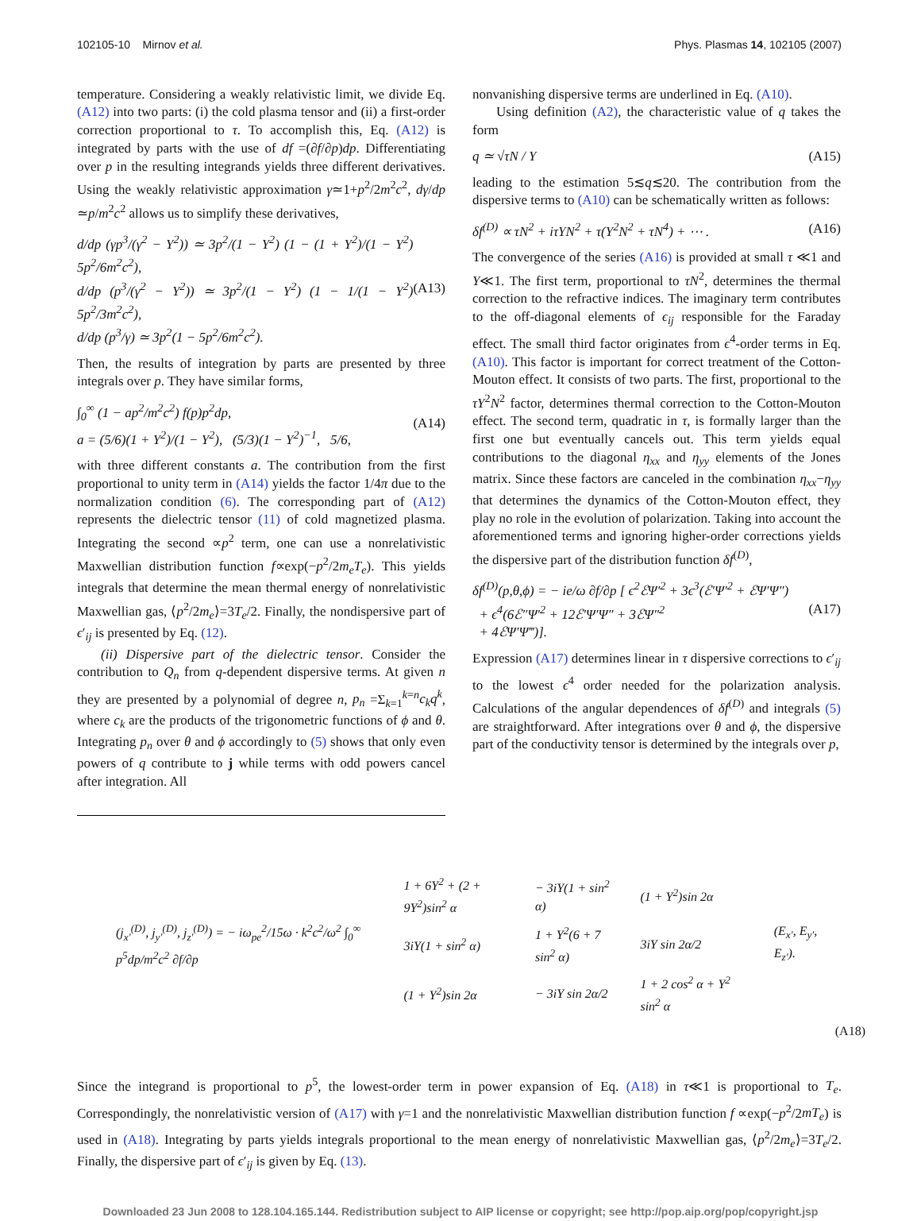102105-10 Mirnov et al. Phys. Plasmas 14, 102105 (2007)
temperature. Considering a weakly relativistic limit, we divide Eq. (A12) into two parts: (i) the cold plasma tensor and (ii) a first-order correction proportional to τ. To accomplish this, Eq. (A12) is integrated by parts with the use of df =(∂f/∂p)dp. Differentiating over p in the resulting integrands yields three different derivatives. Using the weakly relativistic approximation γ≃1+p<sup>2</sup>/2m<sup>2</sup>c<sup>2</sup>, dγ/dp ≃p/m<sup>2</sup>c<sup>2</sup> allows us to simplify these derivatives,
d/dp (γp<sup>3</sup>/(γ<sup>2</sup> − Y<sup>2</sup>)) ≃ 3p<sup>2</sup>/(1 − Y<sup>2</sup>) (1 − (1 + Y<sup>2</sup>)/(1 − Y<sup>2</sup>) 5p<sup>2</sup>/6m<sup>2</sup>c<sup>2</sup>),
d/dp (p<sup>3</sup>/(γ<sup>2</sup> − Y<sup>2</sup>)) ≃ 3p<sup>2</sup>/(1 − Y<sup>2</sup>) (1 − 1/(1 − Y<sup>2</sup>) 5p<sup>2</sup>/3m<sup>2</sup>c<sup>2</sup>),
d/dp (p<sup>3</sup>/γ) ≃ 3p<sup>2</sup>(1 − 5p<sup>2</sup>/6m<sup>2</sup>c<sup>2</sup>). (A13)
Then, the results of integration by parts are presented by three integrals over p. They have similar forms,
∫<sub>0</sub><sup>∞</sup> (1 − ap<sup>2</sup>/m<sup>2</sup>c<sup>2</sup>) f(p)p<sup>2</sup>dp,
a = (5/6)(1 + Y<sup>2</sup>)/(1 − Y<sup>2</sup>), (5/3)(1 − Y<sup>2</sup>)<sup>−1</sup>, 5/6, (A14)
with three different constants a. The contribution from the first proportional to unity term in (A14) yields the factor 1/4π due to the normalization condition (6). The corresponding part of (A12) represents the dielectric tensor (11) of cold magnetized plasma. Integrating the second ∝p<sup>2</sup> term, one can use a nonrelativistic Maxwellian distribution function f∝exp(−p<sup>2</sup>/2m<sub>e</sub>T<sub>e</sub>). This yields integrals that determine the mean thermal energy of nonrelativistic Maxwellian gas, ⟨p<sup>2</sup>/2m<sub>e</sub>⟩=3T<sub>e</sub>/2. Finally, the nondispersive part of ϵ′<sub>ij</sub> is presented by Eq. (12).
(ii) Dispersive part of the dielectric tensor. Consider the contribution to Q<sub>n</sub> from q-dependent dispersive terms. At given n they are presented by a polynomial of degree n, p<sub>n</sub> =Σ<sub>k=1</sub><sup>k=n</sup>c<sub>k</sub>q<sup>k</sup>, where c<sub>k</sub> are the products of the trigonometric functions of ϕ and θ. Integrating p<sub>n</sub> over θ and ϕ accordingly to (5) shows that only even powers of q contribute to j while terms with odd powers cancel after integration. All
nonvanishing dispersive terms are underlined in Eq. (A10).
Using definition (A2), the characteristic value of q takes the form
q ≃ √τN / Y (A15)
leading to the estimation 5≲q≲20. The contribution from the dispersive terms to (A10) can be schematically written as follows:
δf<sup>(D)</sup> ∝ τN<sup>2</sup> + iτYN<sup>2</sup> + τ(Y<sup>2</sup>N<sup>2</sup> + τN<sup>4</sup>) + ⋯ . (A16)
The convergence of the series (A16) is provided at small τ ≪1 and Y≪1. The first term, proportional to τN<sup>2</sup>, determines the thermal correction to the refractive indices. The imaginary term contributes to the off-diagonal elements of ϵ<sub>ij</sub> responsible for the Faraday effect. The small third factor originates from ϵ<sup>4</sup>-order terms in Eq. (A10). This factor is important for correct treatment of the Cotton-Mouton effect. It consists of two parts. The first, proportional to the τY<sup>2</sup>N<sup>2</sup> factor, determines thermal correction to the Cotton-Mouton effect. The second term, quadratic in τ, is formally larger than the first one but eventually cancels out. This term yields equal contributions to the diagonal η<sub>xx</sub> and η<sub>yy</sub> elements of the Jones matrix. Since these factors are canceled in the combination η<sub>xx</sub>−η<sub>yy</sub> that determines the dynamics of the Cotton-Mouton effect, they play no role in the evolution of polarization. Taking into account the aforementioned terms and ignoring higher-order corrections yields the dispersive part of the distribution function δf<sup>(D)</sup>,
δf<sup>(D)</sup>(p,θ,ϕ) = − ie/ω ∂f/∂p [ ϵ<sup>2</sup>ℰΨ′<sup>2</sup> + 3ϵ<sup>3</sup>(ℰ′Ψ′<sup>2</sup> + ℰΨ′Ψ″)
+ ϵ<sup>4</sup>(6ℰ″Ψ′<sup>2</sup> + 12ℰ′Ψ′Ψ″ + 3ℰΨ″<sup>2</sup>
+ 4ℰΨ′Ψ‴)]. (A17)
Expression (A17) determines linear in τ dispersive corrections to ϵ′<sub>ij</sub> to the lowest ϵ<sup>4</sup> order needed for the polarization analysis. Calculations of the angular dependences of δf<sup>(D)</sup> and integrals (5) are straightforward. After integrations over θ and ϕ, the dispersive part of the conductivity tensor is determined by the integrals over p,
| (j<sub>x′</sub><sup>(D)</sup>, j<sub>y′</sub><sup>(D)</sup>, j<sub>z′</sub><sup>(D)</sup>) = − iω<sub>pe</sub><sup>2</sup>/15ω · k<sup>2</sup>c<sup>2</sup>/ω<sup>2</sup> ∫<sub>0</sub><sup>∞</sup> p<sup>5</sup>dp/m<sup>2</sup>c<sup>2</sup> ∂f/∂p | / 1 + 6Y<sup>2</sup> + (2 + 9Y<sup>2</sup>)sin<sup>2</sup> α / − 3iY(1 + sin<sup>2</sup> α) / (1 + Y<sup>2</sup>)sin 2α / / 3iY(1 + sin<sup>2</sup> α) / 1 + Y<sup>2</sup>(6 + 7 sin<sup>2</sup> α) / 3iY sin 2α/2 / / (1 + Y<sup>2</sup>)sin 2α / − 3iY sin 2α/2 / 1 + 2 cos<sup>2</sup> α + Y<sup>2</sup> sin<sup>2</sup> α / | (E<sub>x′</sub>, E<sub>y′</sub>, E<sub>z′</sub>). |
(A18)
Since the integrand is proportional to p<sup>5</sup>, the lowest-order term in power expansion of Eq. (A18) in τ≪1 is proportional to T<sub>e</sub>. Correspondingly, the nonrelativistic version of (A17) with γ=1 and the nonrelativistic Maxwellian distribution function f ∝exp(−p<sup>2</sup>/2mT<sub>e</sub>) is used in (A18). Integrating by parts yields integrals proportional to the mean energy of nonrelativistic Maxwellian gas, ⟨p<sup>2</sup>/2m<sub>e</sub>⟩=3T<sub>e</sub>/2. Finally, the dispersive part of ϵ′<sub>ij</sub> is given by Eq. (13).
Downloaded 23 Jun 2008 to 128.104.165.144. Redistribution subject to AIP license or copyright; see http://pop.aip.org/pop/copyright.jsp